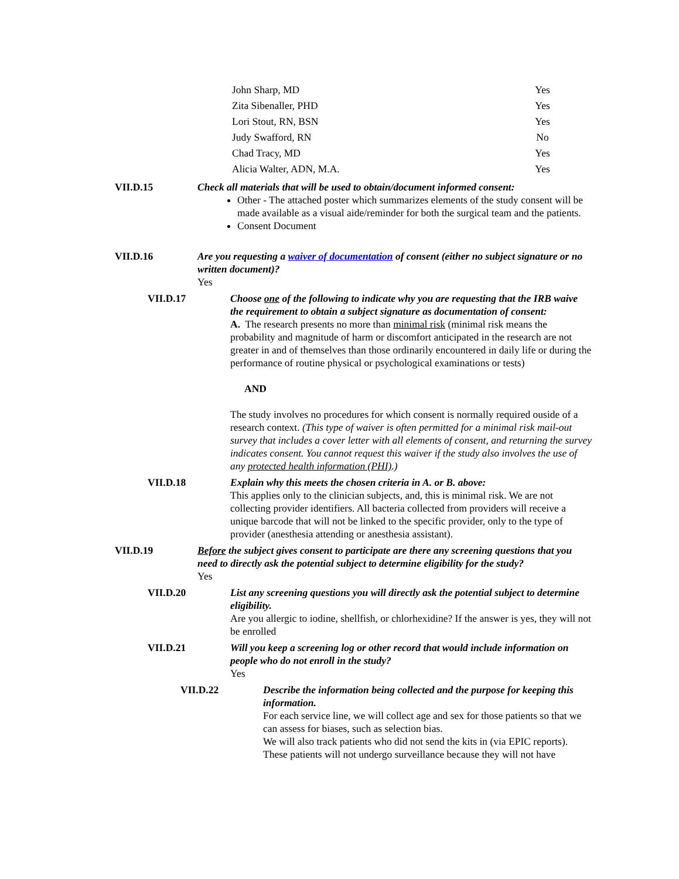| John Sharp, MD | Yes |
| Zita Sibenaller, PHD | Yes |
| Lori Stout, RN, BSN | Yes |
| Judy Swafford, RN | No |
| Chad Tracy, MD | Yes |
| Alicia Walter, ADN, M.A. | Yes |
VII.D.15 Check all materials that will be used to obtain/document informed consent:
Other - The attached poster which summarizes elements of the study consent will be made available as a visual aide/reminder for both the surgical team and the patients.
Consent Document
VII.D.16 Are you requesting a waiver of documentation of consent (either no subject signature or no written document)?
Yes
VII.D.17 Choose one of the following to indicate why you are requesting that the IRB waive the requirement to obtain a subject signature as documentation of consent:
A. The research presents no more than minimal risk (minimal risk means the probability and magnitude of harm or discomfort anticipated in the research are not greater in and of themselves than those ordinarily encountered in daily life or during the performance of routine physical or psychological examinations or tests)
AND
The study involves no procedures for which consent is normally required ouside of a research context. (This type of waiver is often permitted for a minimal risk mail-out survey that includes a cover letter with all elements of consent, and returning the survey indicates consent. You cannot request this waiver if the study also involves the use of any protected health information (PHI).)
VII.D.18 Explain why this meets the chosen criteria in A. or B. above:
This applies only to the clinician subjects, and, this is minimal risk. We are not collecting provider identifiers. All bacteria collected from providers will receive a unique barcode that will not be linked to the specific provider, only to the type of provider (anesthesia attending or anesthesia assistant).
VII.D.19 Before the subject gives consent to participate are there any screening questions that you need to directly ask the potential subject to determine eligibility for the study?
Yes
VII.D.20 List any screening questions you will directly ask the potential subject to determine eligibility.
Are you allergic to iodine, shellfish, or chlorhexidine? If the answer is yes, they will not be enrolled
VII.D.21 Will you keep a screening log or other record that would include information on people who do not enroll in the study?
Yes
VII.D.22 Describe the information being collected and the purpose for keeping this information.
For each service line, we will collect age and sex for those patients so that we can assess for biases, such as selection bias.
We will also track patients who did not send the kits in (via EPIC reports). These patients will not undergo surveillance because they will not have